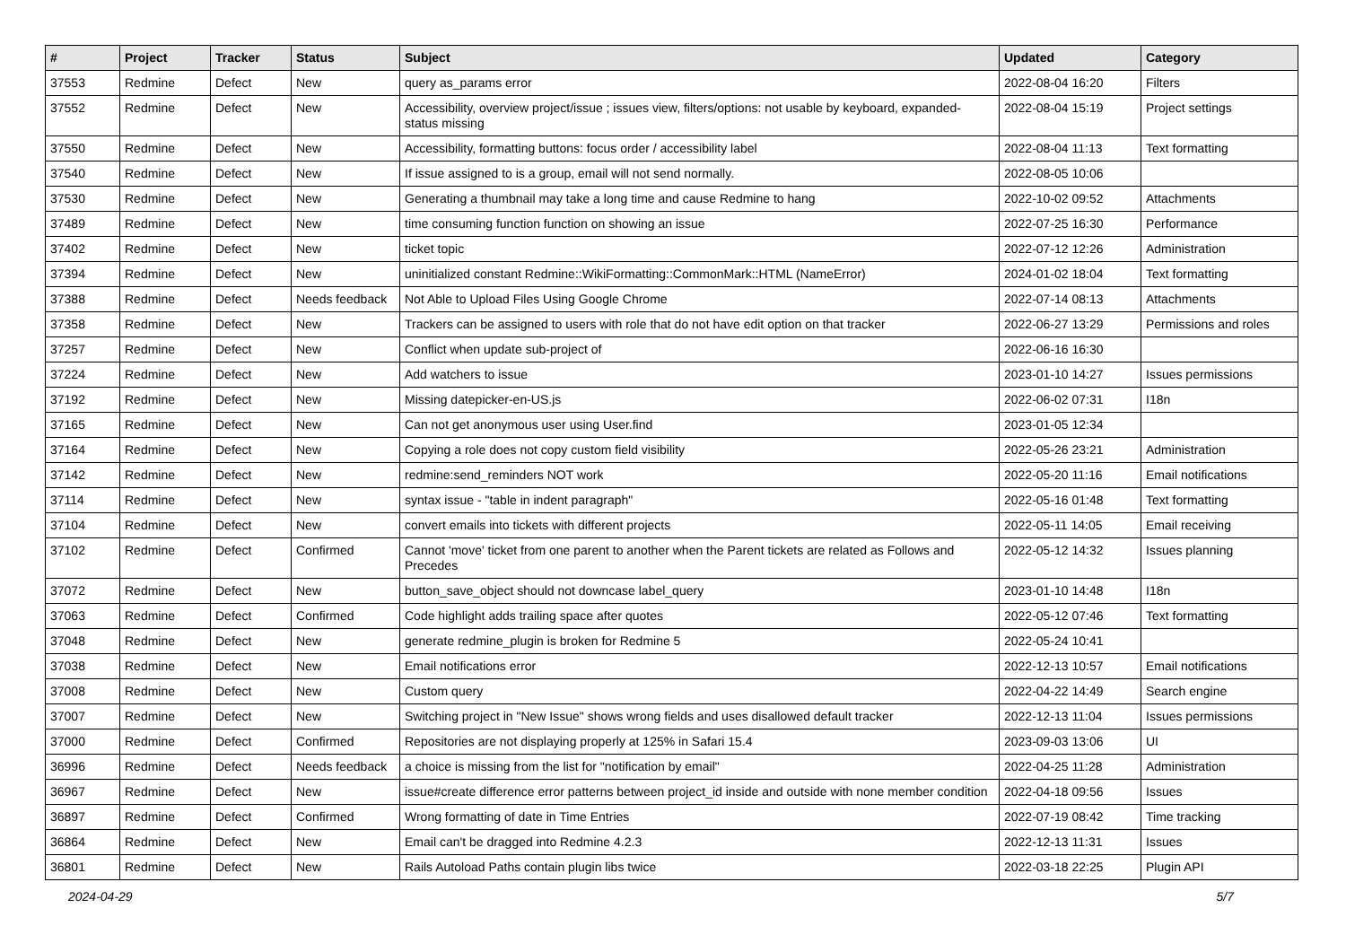| # | Project | Tracker | Status | Subject | Updated | Category |
| --- | --- | --- | --- | --- | --- | --- |
| 37553 | Redmine | Defect | New | query as_params error | 2022-08-04 16:20 | Filters |
| 37552 | Redmine | Defect | New | Accessibility, overview project/issue ; issues view, filters/options: not usable by keyboard, expanded-status missing | 2022-08-04 15:19 | Project settings |
| 37550 | Redmine | Defect | New | Accessibility, formatting buttons: focus order / accessibility label | 2022-08-04 11:13 | Text formatting |
| 37540 | Redmine | Defect | New | If issue assigned to is a group, email will not send normally. | 2022-08-05 10:06 | |
| 37530 | Redmine | Defect | New | Generating a thumbnail may take a long time and cause Redmine to hang | 2022-10-02 09:52 | Attachments |
| 37489 | Redmine | Defect | New | time consuming function function on showing an issue | 2022-07-25 16:30 | Performance |
| 37402 | Redmine | Defect | New | ticket topic | 2022-07-12 12:26 | Administration |
| 37394 | Redmine | Defect | New | uninitialized constant Redmine::WikiFormatting::CommonMark::HTML (NameError) | 2024-01-02 18:04 | Text formatting |
| 37388 | Redmine | Defect | Needs feedback | Not Able to Upload Files Using Google Chrome | 2022-07-14 08:13 | Attachments |
| 37358 | Redmine | Defect | New | Trackers can be assigned to users with role that do not have edit option on that tracker | 2022-06-27 13:29 | Permissions and roles |
| 37257 | Redmine | Defect | New | Conflict when update sub-project of | 2022-06-16 16:30 | |
| 37224 | Redmine | Defect | New | Add watchers to issue | 2023-01-10 14:27 | Issues permissions |
| 37192 | Redmine | Defect | New | Missing datepicker-en-US.js | 2022-06-02 07:31 | I18n |
| 37165 | Redmine | Defect | New | Can not get anonymous user using User.find | 2023-01-05 12:34 | |
| 37164 | Redmine | Defect | New | Copying a role does not copy custom field visibility | 2022-05-26 23:21 | Administration |
| 37142 | Redmine | Defect | New | redmine:send_reminders NOT work | 2022-05-20 11:16 | Email notifications |
| 37114 | Redmine | Defect | New | syntax issue - "table in indent paragraph" | 2022-05-16 01:48 | Text formatting |
| 37104 | Redmine | Defect | New | convert emails into tickets with different projects | 2022-05-11 14:05 | Email receiving |
| 37102 | Redmine | Defect | Confirmed | Cannot 'move' ticket from one parent to another when the Parent tickets are related as Follows and Precedes | 2022-05-12 14:32 | Issues planning |
| 37072 | Redmine | Defect | New | button_save_object should not downcase label_query | 2023-01-10 14:48 | I18n |
| 37063 | Redmine | Defect | Confirmed | Code highlight adds trailing space after quotes | 2022-05-12 07:46 | Text formatting |
| 37048 | Redmine | Defect | New | generate redmine_plugin is broken for Redmine 5 | 2022-05-24 10:41 | |
| 37038 | Redmine | Defect | New | Email notifications error | 2022-12-13 10:57 | Email notifications |
| 37008 | Redmine | Defect | New | Custom query | 2022-04-22 14:49 | Search engine |
| 37007 | Redmine | Defect | New | Switching project in "New Issue" shows wrong fields and uses disallowed default tracker | 2022-12-13 11:04 | Issues permissions |
| 37000 | Redmine | Defect | Confirmed | Repositories are not displaying properly at 125% in Safari 15.4 | 2023-09-03 13:06 | UI |
| 36996 | Redmine | Defect | Needs feedback | a choice is missing from the list for "notification by email" | 2022-04-25 11:28 | Administration |
| 36967 | Redmine | Defect | New | issue#create difference error patterns between project_id inside and outside with none member condition | 2022-04-18 09:56 | Issues |
| 36897 | Redmine | Defect | Confirmed | Wrong formatting of date in Time Entries | 2022-07-19 08:42 | Time tracking |
| 36864 | Redmine | Defect | New | Email can't be dragged into Redmine 4.2.3 | 2022-12-13 11:31 | Issues |
| 36801 | Redmine | Defect | New | Rails Autoload Paths contain plugin libs twice | 2022-03-18 22:25 | Plugin API |
2024-04-29 5/7